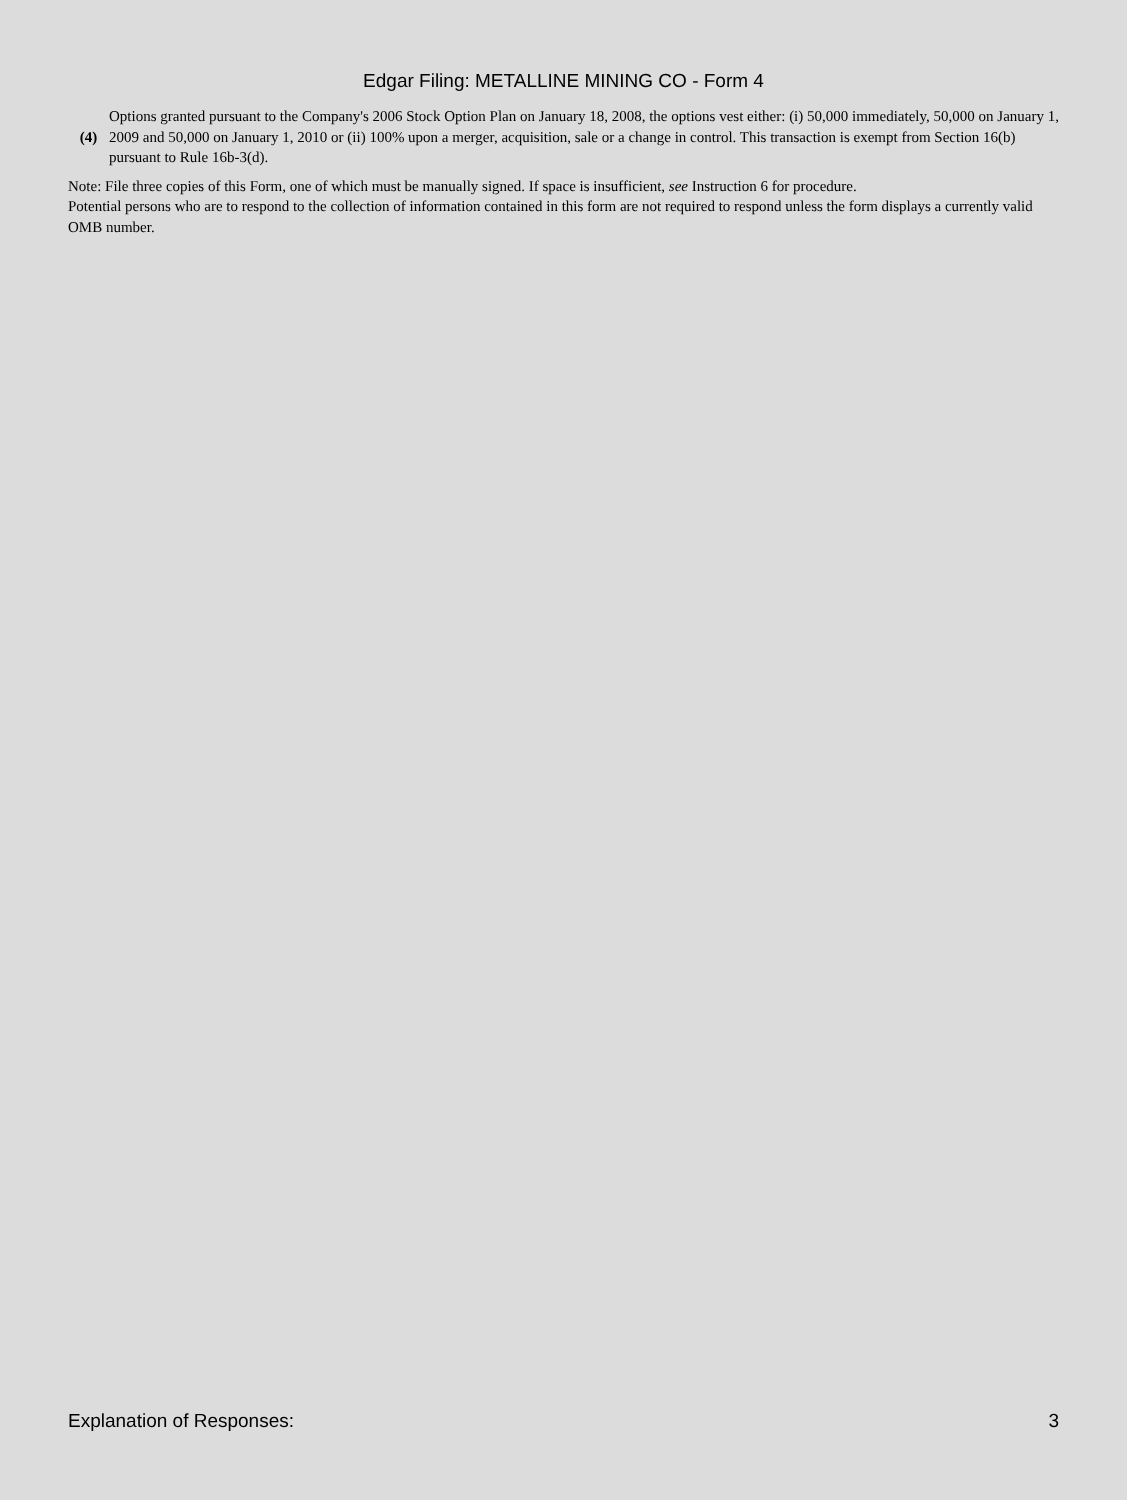Edgar Filing: METALLINE MINING CO - Form 4
(4) Options granted pursuant to the Company's 2006 Stock Option Plan on January 18, 2008, the options vest either: (i) 50,000 immediately, 50,000 on January 1, 2009 and 50,000 on January 1, 2010 or (ii) 100% upon a merger, acquisition, sale or a change in control. This transaction is exempt from Section 16(b) pursuant to Rule 16b-3(d).
Note: File three copies of this Form, one of which must be manually signed. If space is insufficient, see Instruction 6 for procedure.
Potential persons who are to respond to the collection of information contained in this form are not required to respond unless the form displays a currently valid OMB number.
Explanation of Responses: 3